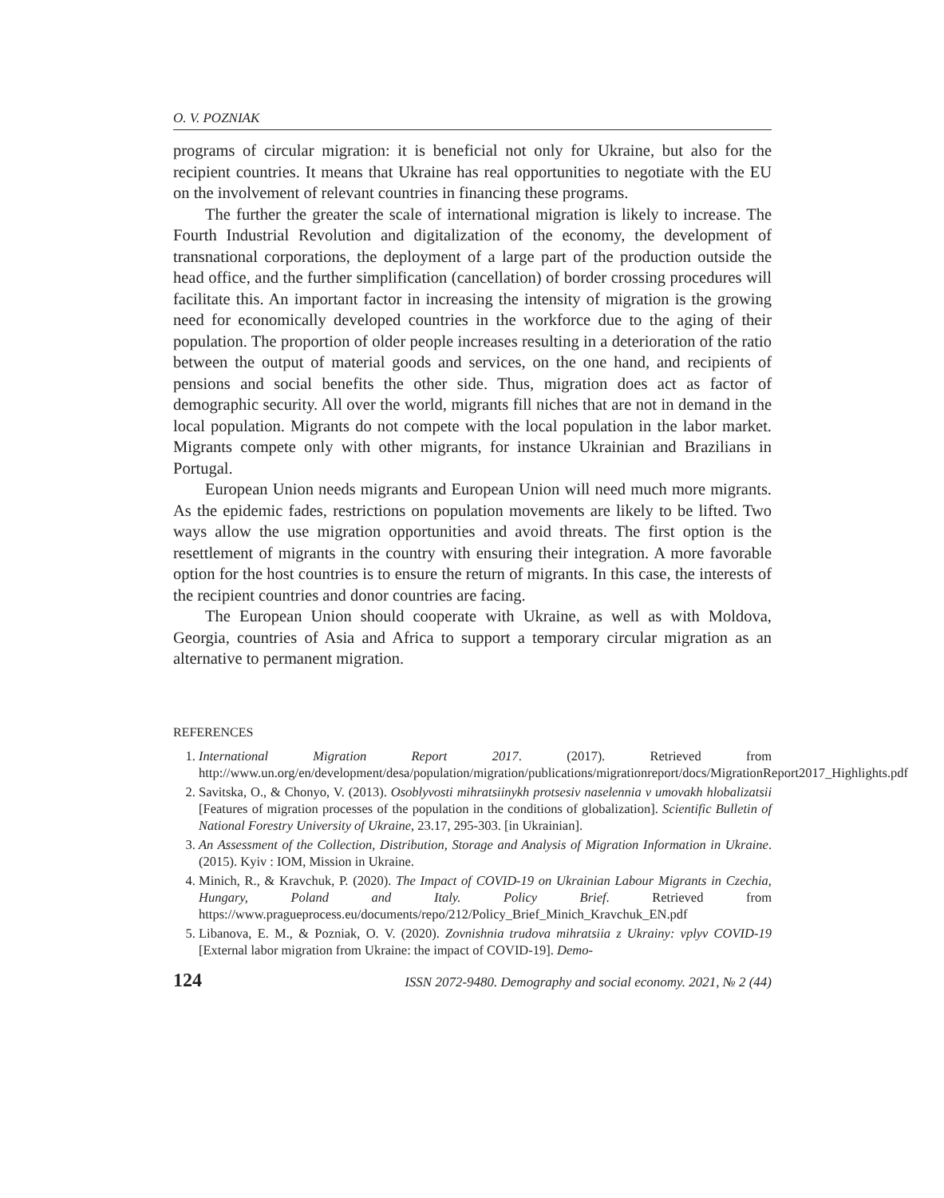O. V. POZNIAK
programs of circular migration: it is beneficial not only for Ukraine, but also for the recipient countries. It means that Ukraine has real opportunities to negotiate with the EU on the involvement of relevant countries in financing these programs.
The further the greater the scale of international migration is likely to increase. The Fourth Industrial Revolution and digitalization of the economy, the development of transnational corporations, the deployment of a large part of the production outside the head office, and the further simplification (cancellation) of border crossing procedures will facilitate this. An important factor in increasing the intensity of migration is the growing need for economically developed countries in the workforce due to the aging of their population. The proportion of older people increases resulting in a deterioration of the ratio between the output of material goods and services, on the one hand, and recipients of pensions and social benefits the other side. Thus, migration does act as factor of demographic security. All over the world, migrants fill niches that are not in demand in the local population. Migrants do not compete with the local population in the labor market. Migrants compete only with other migrants, for instance Ukrainian and Brazilians in Portugal.
European Union needs migrants and European Union will need much more migrants. As the epidemic fades, restrictions on population movements are likely to be lifted. Two ways allow the use migration opportunities and avoid threats. The first option is the resettlement of migrants in the country with ensuring their integration. A more favorable option for the host countries is to ensure the return of migrants. In this case, the interests of the recipient countries and donor countries are facing.
The European Union should cooperate with Ukraine, as well as with Moldova, Georgia, countries of Asia and Africa to support a temporary circular migration as an alternative to permanent migration.
REFERENCES
1. International Migration Report 2017. (2017). Retrieved from http://www.un.org/en/development/desa/population/migration/publications/migrationreport/docs/MigrationReport2017_Highlights.pdf
2. Savitska, O., & Chonyo, V. (2013). Osoblyvosti mihratsiinykh protsesiv naselennia v umovakh hlobalizatsii [Features of migration processes of the population in the conditions of globalization]. Scientific Bulletin of National Forestry University of Ukraine, 23.17, 295-303. [in Ukrainian].
3. An Assessment of the Collection, Distribution, Storage and Analysis of Migration Information in Ukraine. (2015). Kyiv : IOM, Mission in Ukraine.
4. Minich, R., & Kravchuk, P. (2020). The Impact of COVID-19 on Ukrainian Labour Migrants in Czechia, Hungary, Poland and Italy. Policy Brief. Retrieved from https://www.pragueprocess.eu/documents/repo/212/Policy_Brief_Minich_Kravchuk_EN.pdf
5. Libanova, E. M., & Pozniak, O. V. (2020). Zovnishnia trudova mihratsiia z Ukrainy: vplyv COVID-19 [External labor migration from Ukraine: the impact of COVID-19]. Demo-
124 ISSN 2072-9480. Demography and social economy. 2021, № 2 (44)